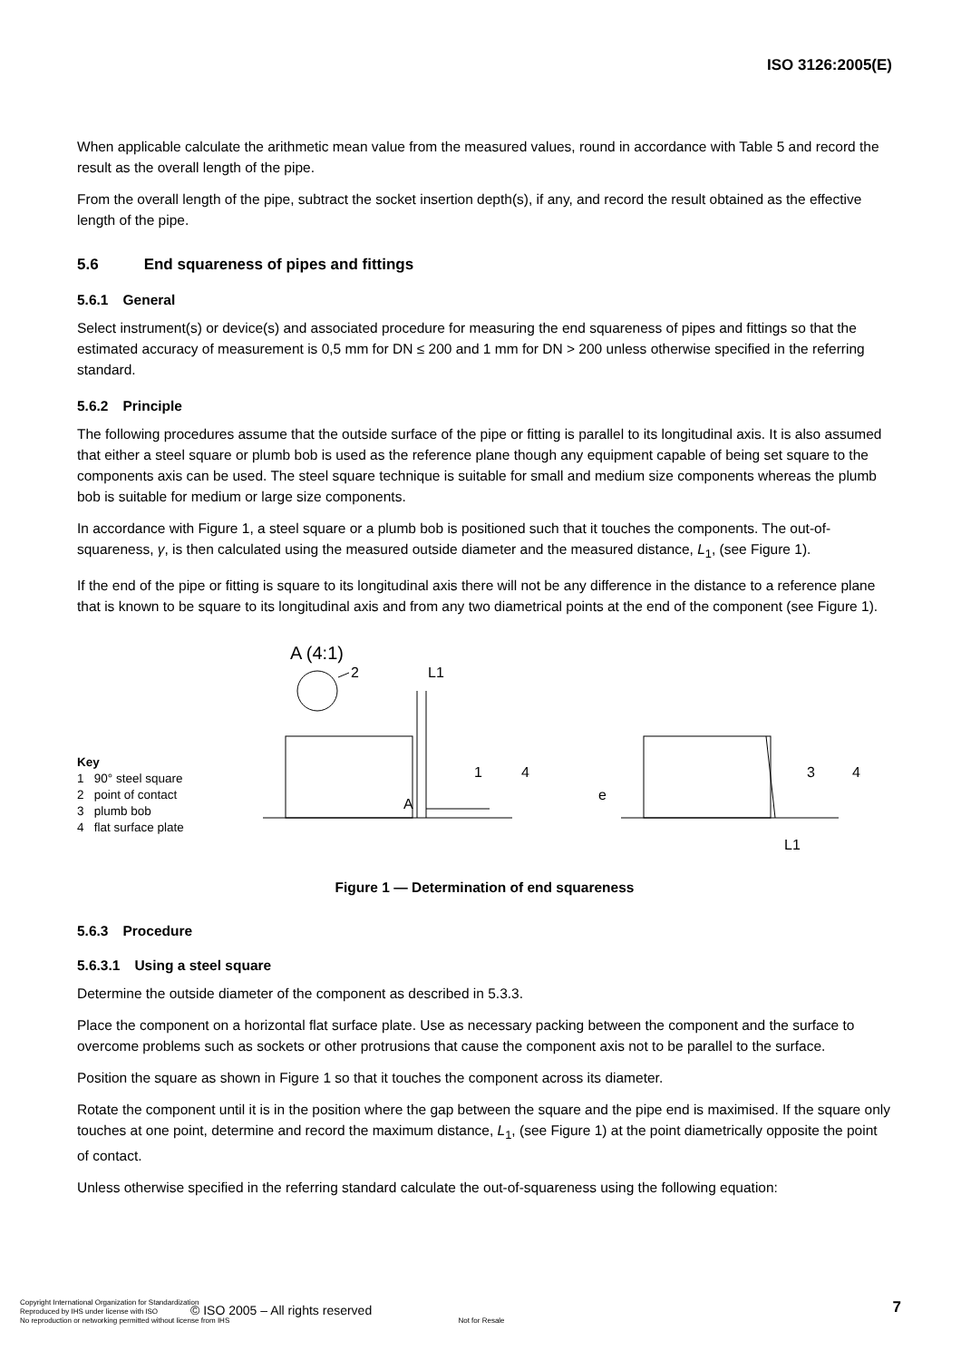ISO 3126:2005(E)
When applicable calculate the arithmetic mean value from the measured values, round in accordance with Table 5 and record the result as the overall length of the pipe.
From the overall length of the pipe, subtract the socket insertion depth(s), if any, and record the result obtained as the effective length of the pipe.
5.6 End squareness of pipes and fittings
5.6.1 General
Select instrument(s) or device(s) and associated procedure for measuring the end squareness of pipes and fittings so that the estimated accuracy of measurement is 0,5 mm for DN ≤ 200 and 1 mm for DN > 200 unless otherwise specified in the referring standard.
5.6.2 Principle
The following procedures assume that the outside surface of the pipe or fitting is parallel to its longitudinal axis. It is also assumed that either a steel square or plumb bob is used as the reference plane though any equipment capable of being set square to the components axis can be used. The steel square technique is suitable for small and medium size components whereas the plumb bob is suitable for medium or large size components.
In accordance with Figure 1, a steel square or a plumb bob is positioned such that it touches the components. The out-of-squareness, γ, is then calculated using the measured outside diameter and the measured distance, L<sub>1</sub>, (see Figure 1).
If the end of the pipe or fitting is square to its longitudinal axis there will not be any difference in the distance to a reference plane that is known to be square to its longitudinal axis and from any two diametrical points at the end of the component (see Figure 1).
Key
1 90° steel square
2 point of contact
3 plumb bob
4 flat surface plate
A (4:1)
2
L1
A
1
4
e
3
4
L1
Figure 1 — Determination of end squareness
5.6.3 Procedure
5.6.3.1 Using a steel square
Determine the outside diameter of the component as described in 5.3.3.
Place the component on a horizontal flat surface plate. Use as necessary packing between the component and the surface to overcome problems such as sockets or other protrusions that cause the component axis not to be parallel to the surface.
Position the square as shown in Figure 1 so that it touches the component across its diameter.
Rotate the component until it is in the position where the gap between the square and the pipe end is maximised. If the square only touches at one point, determine and record the maximum distance, L<sub>1</sub>, (see Figure 1) at the point diametrically opposite the point of contact.
Unless otherwise specified in the referring standard calculate the out-of-squareness using the following equation:
© ISO 2005 – All rights reserved
7
Copyright International Organization for Standardization
Reproduced by IHS under license with ISO
No reproduction or networking permitted without license from IHS Not for Resale